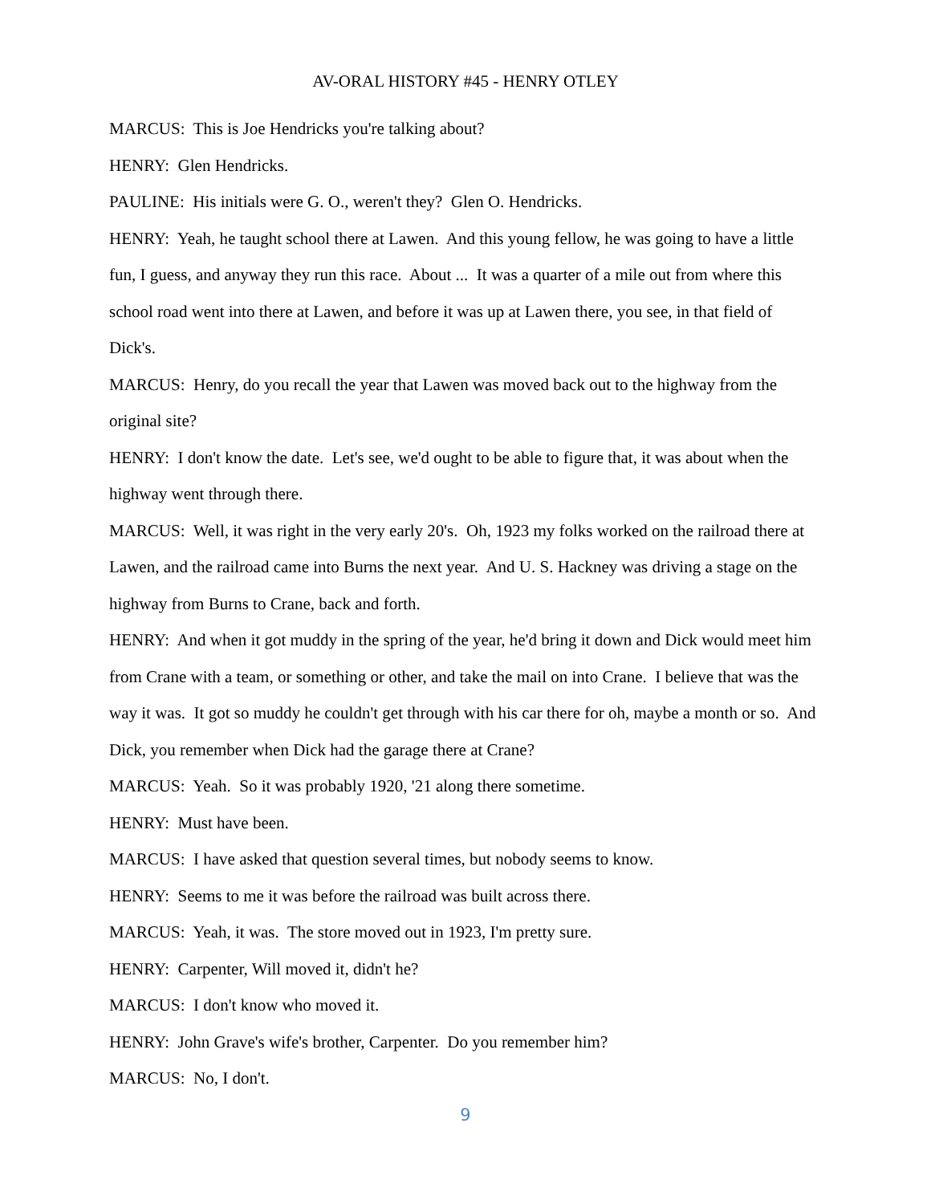AV-ORAL HISTORY #45 - HENRY OTLEY
MARCUS: This is Joe Hendricks you're talking about?
HENRY: Glen Hendricks.
PAULINE: His initials were G. O., weren't they? Glen O. Hendricks.
HENRY: Yeah, he taught school there at Lawen. And this young fellow, he was going to have a little fun, I guess, and anyway they run this race. About ... It was a quarter of a mile out from where this school road went into there at Lawen, and before it was up at Lawen there, you see, in that field of Dick's.
MARCUS: Henry, do you recall the year that Lawen was moved back out to the highway from the original site?
HENRY: I don't know the date. Let's see, we'd ought to be able to figure that, it was about when the highway went through there.
MARCUS: Well, it was right in the very early 20's. Oh, 1923 my folks worked on the railroad there at Lawen, and the railroad came into Burns the next year. And U. S. Hackney was driving a stage on the highway from Burns to Crane, back and forth.
HENRY: And when it got muddy in the spring of the year, he'd bring it down and Dick would meet him from Crane with a team, or something or other, and take the mail on into Crane. I believe that was the way it was. It got so muddy he couldn't get through with his car there for oh, maybe a month or so. And Dick, you remember when Dick had the garage there at Crane?
MARCUS: Yeah. So it was probably 1920, '21 along there sometime.
HENRY: Must have been.
MARCUS: I have asked that question several times, but nobody seems to know.
HENRY: Seems to me it was before the railroad was built across there.
MARCUS: Yeah, it was. The store moved out in 1923, I'm pretty sure.
HENRY: Carpenter, Will moved it, didn't he?
MARCUS: I don't know who moved it.
HENRY: John Grave's wife's brother, Carpenter. Do you remember him?
MARCUS: No, I don't.
9